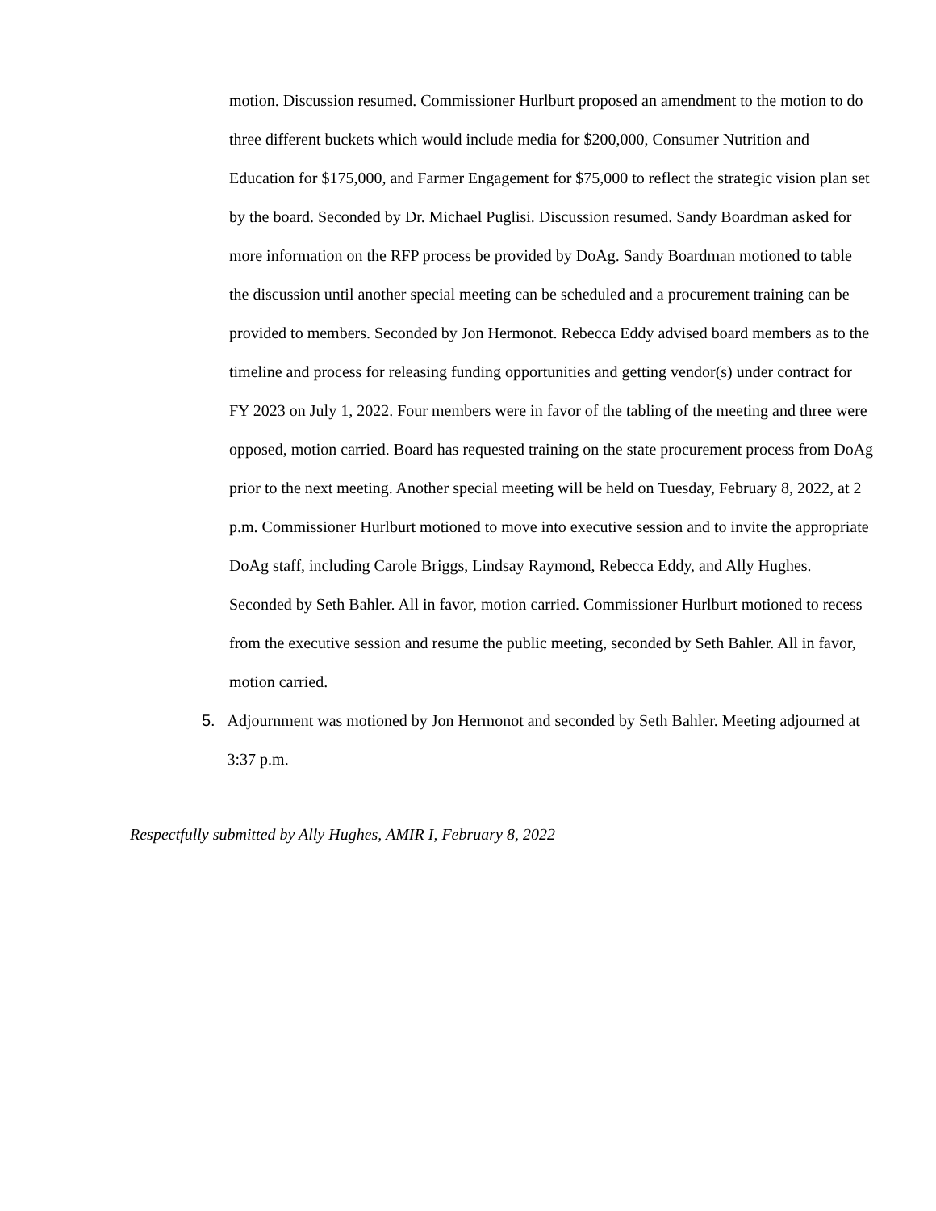motion. Discussion resumed. Commissioner Hurlburt proposed an amendment to the motion to do three different buckets which would include media for $200,000, Consumer Nutrition and Education for $175,000, and Farmer Engagement for $75,000 to reflect the strategic vision plan set by the board. Seconded by Dr. Michael Puglisi. Discussion resumed. Sandy Boardman asked for more information on the RFP process be provided by DoAg. Sandy Boardman motioned to table the discussion until another special meeting can be scheduled and a procurement training can be provided to members. Seconded by Jon Hermonot. Rebecca Eddy advised board members as to the timeline and process for releasing funding opportunities and getting vendor(s) under contract for FY 2023 on July 1, 2022. Four members were in favor of the tabling of the meeting and three were opposed, motion carried. Board has requested training on the state procurement process from DoAg prior to the next meeting. Another special meeting will be held on Tuesday, February 8, 2022, at 2 p.m. Commissioner Hurlburt motioned to move into executive session and to invite the appropriate DoAg staff, including Carole Briggs, Lindsay Raymond, Rebecca Eddy, and Ally Hughes. Seconded by Seth Bahler. All in favor, motion carried. Commissioner Hurlburt motioned to recess from the executive session and resume the public meeting, seconded by Seth Bahler. All in favor, motion carried.
5. Adjournment was motioned by Jon Hermonot and seconded by Seth Bahler. Meeting adjourned at 3:37 p.m.
Respectfully submitted by Ally Hughes, AMIR I, February 8, 2022